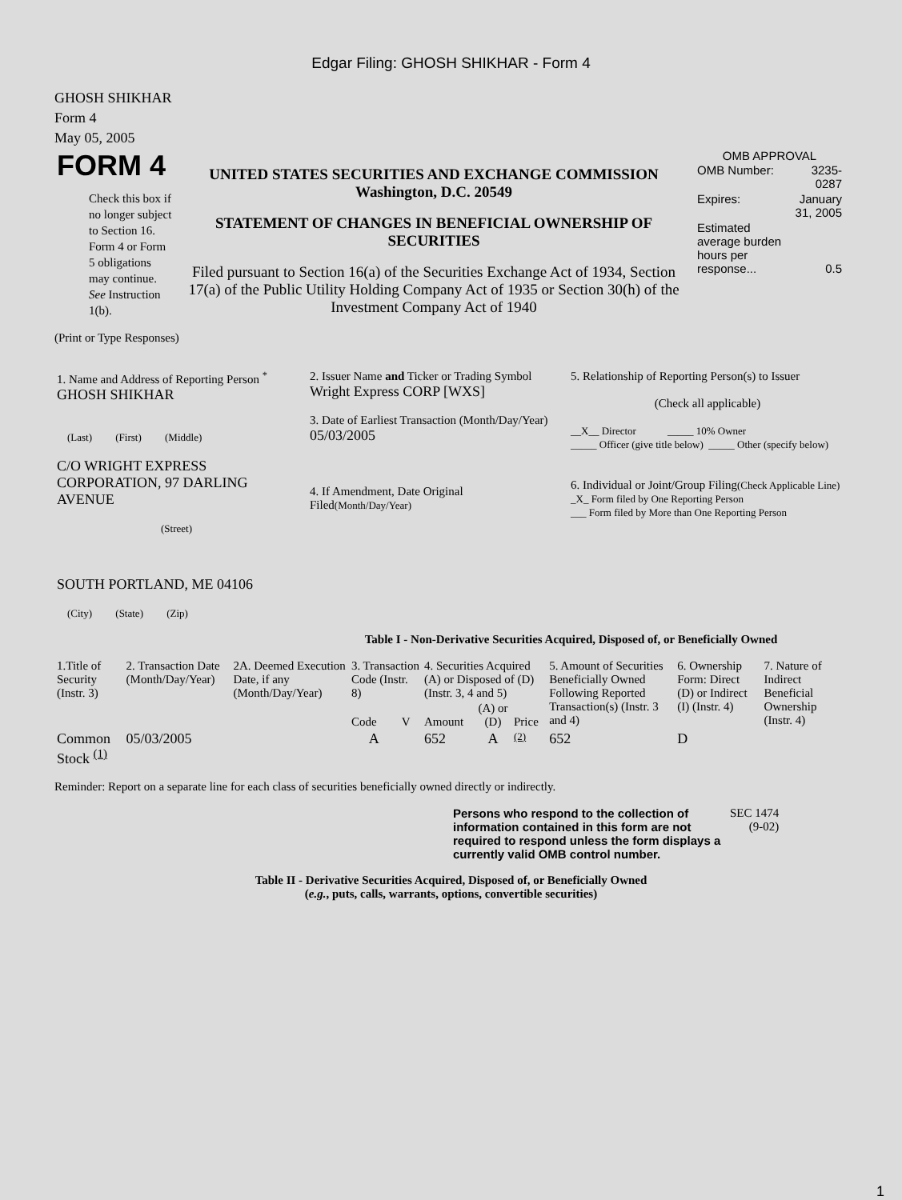Edgar Filing: GHOSH SHIKHAR - Form 4
GHOSH SHIKHAR
Form 4
May 05, 2005
| FORM 4 Check this box if no longer subject to Section 16. Form 4 or Form 5 obligations may continue. See Instruction 1(b). | UNITED STATES SECURITIES AND EXCHANGE COMMISSION Washington, D.C. 20549 STATEMENT OF CHANGES IN BENEFICIAL OWNERSHIP OF SECURITIES Filed pursuant to Section 16(a) of the Securities Exchange Act of 1934, Section 17(a) of the Public Utility Holding Company Act of 1935 or Section 30(h) of the Investment Company Act of 1940 | OMB APPROVAL / OMB Number: / 3235-0287 / / Expires: / January 31, 2005 / / Estimated average burden hours per response... / 0.5 / |
(Print or Type Responses)
| 1. Name and Address of Reporting Person <sup>*</sup> GHOSH SHIKHAR (Last) (First) (Middle) C/O WRIGHT EXPRESS CORPORATION, 97 DARLING AVENUE (Street) SOUTH PORTLAND, ME 04106 (City) (State) (Zip) | 2. Issuer Name and Ticker or Trading Symbol Wright Express CORP [WXS] 3. Date of Earliest Transaction (Month/Day/Year) 05/03/2005 4. If Amendment, Date Original Filed (Month/Day/Year) | 5. Relationship of Reporting Person(s) to Issuer (Check all applicable) __X__ Director _____ 10% Owner _____ Officer (give title below) _____ Other (specify below) 6. Individual or Joint/Group Filing (Check Applicable Line) _X_ Form filed by One Reporting Person ___ Form filed by More than One Reporting Person |
Table I - Non-Derivative Securities Acquired, Disposed of, or Beneficially Owned
| 1.Title of Security (Instr. 3) | 2. Transaction Date (Month/Day/Year) | 2A. Deemed Execution Date, if any (Month/Day/Year) | 3. Transaction Code (Instr. 8) | | 4. Securities Acquired (A) or Disposed of (D) (Instr. 3, 4 and 5) | | | 5. Amount of Securities Beneficially Owned Following Reported Transaction(s) (Instr. 3 and 4) | 6. Ownership Form: Direct (D) or Indirect (I) (Instr. 4) | 7. Nature of Indirect Beneficial Ownership (Instr. 4) |
| --- | --- | --- | --- | --- | --- | --- | --- | --- | --- | --- |
| | | | Code | V | Amount | (A) or (D) | Price | | | |
| Common Stock <sup>(1)</sup> | 05/03/2005 | | A | | 652 | A | (2) | 652 | D | |
Reminder: Report on a separate line for each class of securities beneficially owned directly or indirectly.
| Persons who respond to the collection of information contained in this form are not required to respond unless the form displays a currently valid OMB control number. | SEC 1474 (9-02) |
Table II - Derivative Securities Acquired, Disposed of, or Beneficially Owned
(e.g., puts, calls, warrants, options, convertible securities)
1